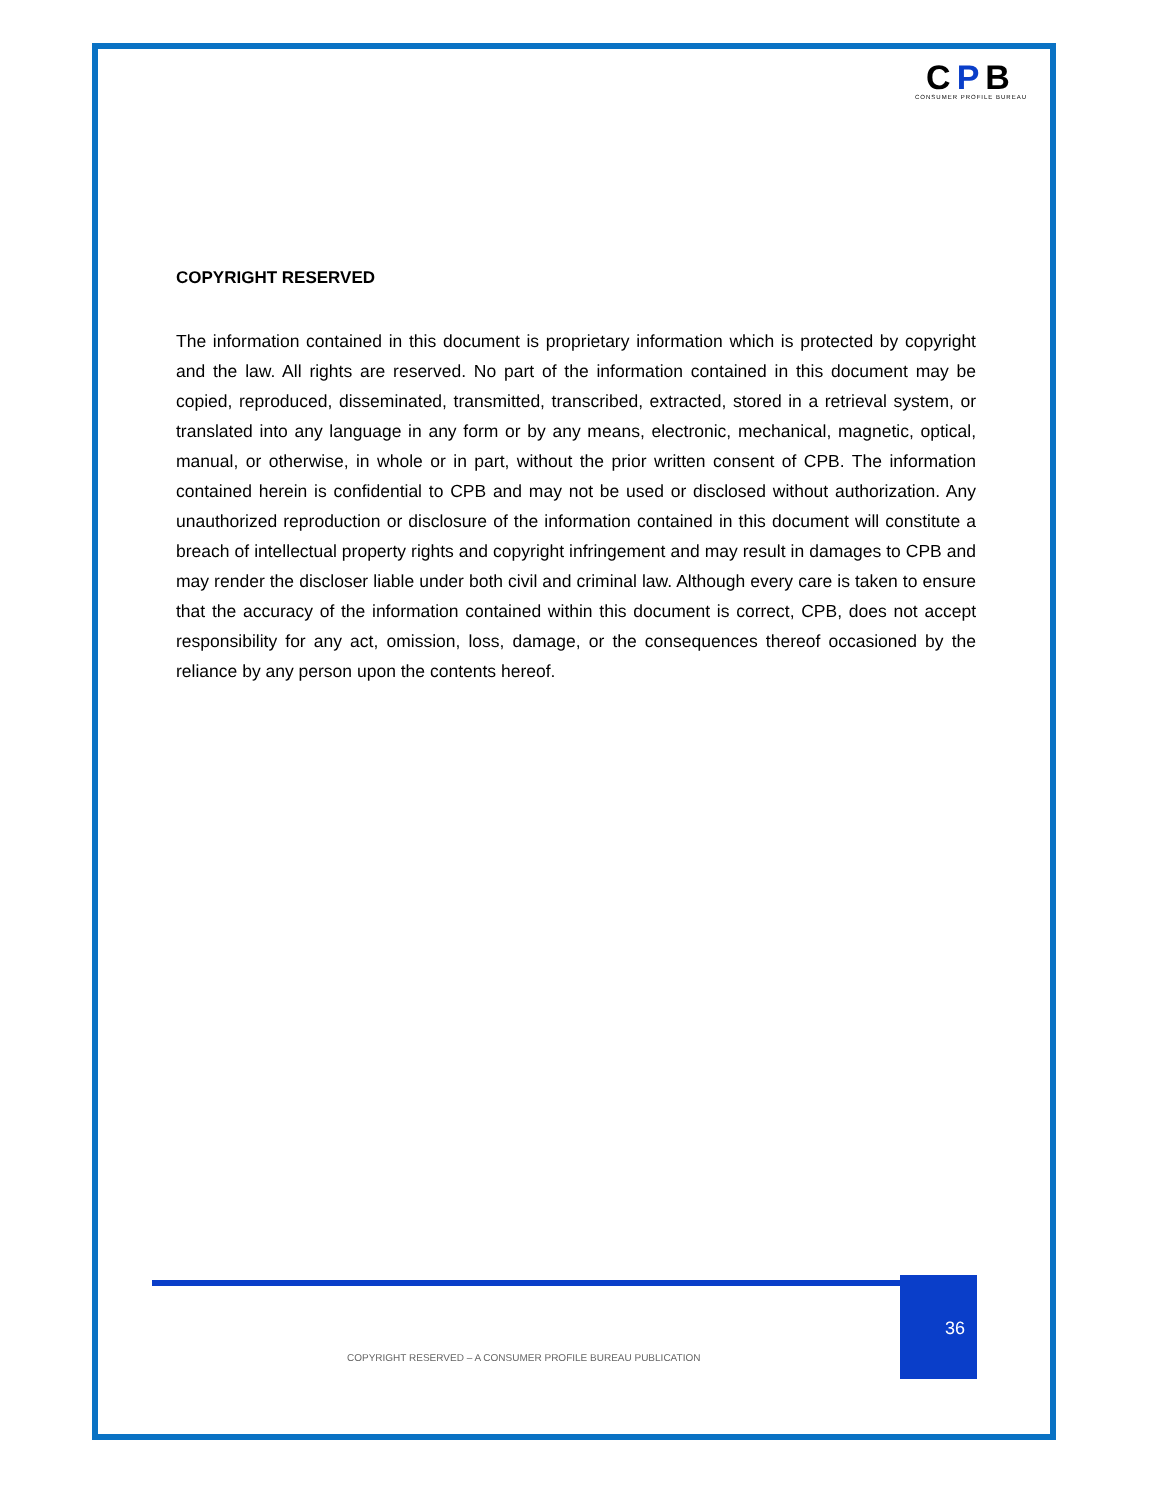CPB
CONSUMER PROFILE BUREAU
COPYRIGHT RESERVED
The information contained in this document is proprietary information which is protected by copyright and the law. All rights are reserved. No part of the information contained in this document may be copied, reproduced, disseminated, transmitted, transcribed, extracted, stored in a retrieval system, or translated into any language in any form or by any means, electronic, mechanical, magnetic, optical, manual, or otherwise, in whole or in part, without the prior written consent of CPB. The information contained herein is confidential to CPB and may not be used or disclosed without authorization. Any unauthorized reproduction or disclosure of the information contained in this document will constitute a breach of intellectual property rights and copyright infringement and may result in damages to CPB and may render the discloser liable under both civil and criminal law. Although every care is taken to ensure that the accuracy of the information contained within this document is correct, CPB, does not accept responsibility for any act, omission, loss, damage, or the consequences thereof occasioned by the reliance by any person upon the contents hereof.
36
COPYRIGHT RESERVED – A CONSUMER PROFILE BUREAU PUBLICATION